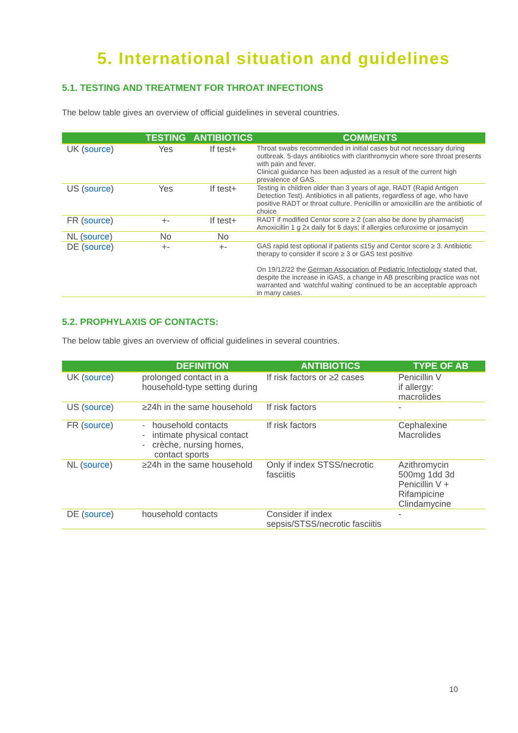5. International situation and guidelines
5.1. TESTING AND TREATMENT FOR THROAT INFECTIONS
The below table gives an overview of official guidelines in several countries.
| | TESTING | ANTIBIOTICS | COMMENTS |
| --- | --- | --- | --- |
| UK ( source ) | Yes | If test+ | Throat swabs recommended in initial cases but not necessary during outbreak. 5-days antibiotics with clarithromycin where sore throat presents with pain and fever. Clinical guidance has been adjusted as a result of the current high prevalence of GAS. |
| US ( source ) | Yes | If test+ | Testing in children older than 3 years of age, RADT (Rapid Antigen Detection Test). Antibiotics in all patients, regardless of age, who have positive RADT or throat culture. Penicillin or amoxicillin are the antibiotic of choice |
| FR ( source ) | +- | If test+ | RADT if modified Centor score ≥ 2 (can also be done by pharmacist) Amoxicillin 1 g 2x daily for 6 days; if allergies cefuroxime or josamycin |
| NL ( source ) | No | No | |
| DE ( source ) | +- | +- | GAS rapid test optional if patients ≤15y and Centor score ≥ 3. Antibiotic therapy to consider if score ≥ 3 or GAS test positive On 19/12/22 the German Association of Pediatric Infectiology stated that, despite the increase in iGAS, a change in AB prescribing practice was not warranted and ‘watchful waiting’ continued to be an acceptable approach in many cases. |
5.2. PROPHYLAXIS OF CONTACTS:
The below table gives an overview of official guidelines in several countries.
| | DEFINITION | ANTIBIOTICS | TYPE OF AB |
| --- | --- | --- | --- |
| UK ( source ) | prolonged contact in a household-type setting during | If risk factors or ≥2 cases | Penicillin V if allergy: macrolides |
| US ( source ) | ≥24h in the same household | If risk factors | - |
| FR ( source ) | - household contacts - intimate physical contact - crèche, nursing homes, contact sports | If risk factors | Cephalexine Macrolides |
| NL ( source ) | ≥24h in the same household | Only if index STSS/necrotic fasciitis | Azithromycin 500mg 1dd 3d Penicillin V + Rifampicine Clindamycine |
| DE ( source ) | household contacts | Consider if index sepsis/STSS/necrotic fasciitis | - |
10